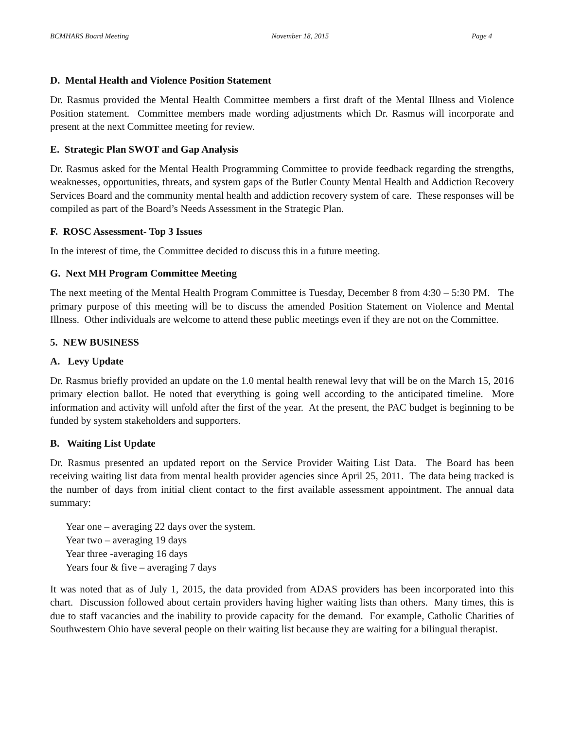BCMHARS Board Meeting November 18, 2015 Page 4
D. Mental Health and Violence Position Statement
Dr. Rasmus provided the Mental Health Committee members a first draft of the Mental Illness and Violence Position statement. Committee members made wording adjustments which Dr. Rasmus will incorporate and present at the next Committee meeting for review.
E. Strategic Plan SWOT and Gap Analysis
Dr. Rasmus asked for the Mental Health Programming Committee to provide feedback regarding the strengths, weaknesses, opportunities, threats, and system gaps of the Butler County Mental Health and Addiction Recovery Services Board and the community mental health and addiction recovery system of care. These responses will be compiled as part of the Board’s Needs Assessment in the Strategic Plan.
F. ROSC Assessment- Top 3 Issues
In the interest of time, the Committee decided to discuss this in a future meeting.
G. Next MH Program Committee Meeting
The next meeting of the Mental Health Program Committee is Tuesday, December 8 from 4:30 – 5:30 PM. The primary purpose of this meeting will be to discuss the amended Position Statement on Violence and Mental Illness. Other individuals are welcome to attend these public meetings even if they are not on the Committee.
5. NEW BUSINESS
A. Levy Update
Dr. Rasmus briefly provided an update on the 1.0 mental health renewal levy that will be on the March 15, 2016 primary election ballot. He noted that everything is going well according to the anticipated timeline. More information and activity will unfold after the first of the year. At the present, the PAC budget is beginning to be funded by system stakeholders and supporters.
B. Waiting List Update
Dr. Rasmus presented an updated report on the Service Provider Waiting List Data. The Board has been receiving waiting list data from mental health provider agencies since April 25, 2011. The data being tracked is the number of days from initial client contact to the first available assessment appointment. The annual data summary:
Year one – averaging 22 days over the system.
Year two – averaging 19 days
Year three -averaging 16 days
Years four & five – averaging 7 days
It was noted that as of July 1, 2015, the data provided from ADAS providers has been incorporated into this chart. Discussion followed about certain providers having higher waiting lists than others. Many times, this is due to staff vacancies and the inability to provide capacity for the demand. For example, Catholic Charities of Southwestern Ohio have several people on their waiting list because they are waiting for a bilingual therapist.